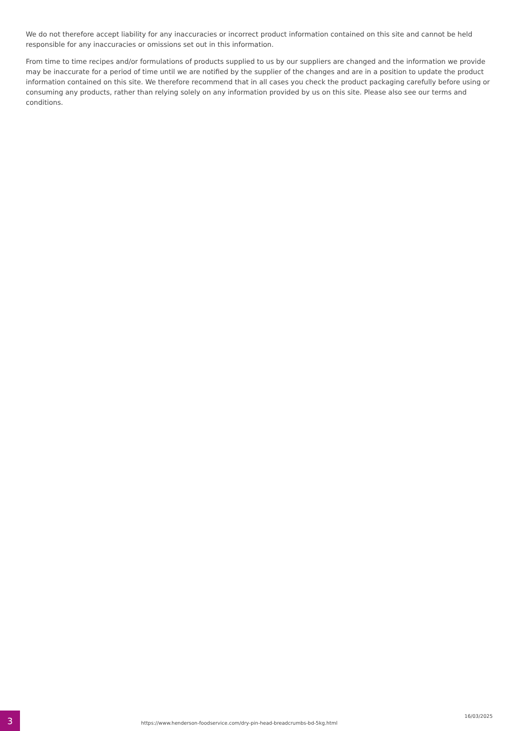We do not therefore accept liability for any inaccuracies or incorrect product information contained on this site and cannot be held responsible for any inaccuracies or omissions set out in this information.
From time to time recipes and/or formulations of products supplied to us by our suppliers are changed and the information we provide may be inaccurate for a period of time until we are notified by the supplier of the changes and are in a position to update the product information contained on this site. We therefore recommend that in all cases you check the product packaging carefully before using or consuming any products, rather than relying solely on any information provided by us on this site. Please also see our terms and conditions.
3
https://www.henderson-foodservice.com/dry-pin-head-breadcrumbs-bd-5kg.html
16/03/2025